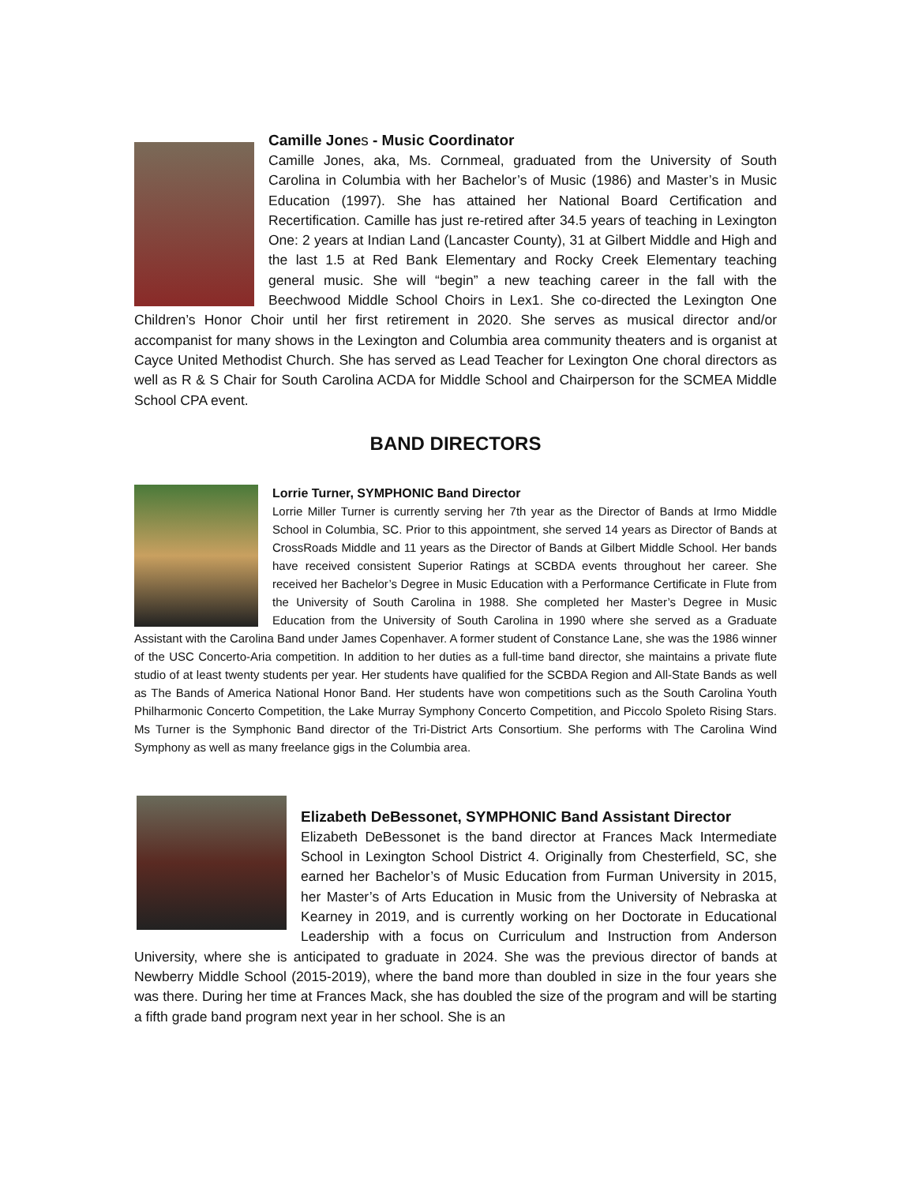Camille Jones - Music Coordinator
Camille Jones, aka, Ms. Cornmeal, graduated from the University of South Carolina in Columbia with her Bachelor’s of Music (1986) and Master’s in Music Education (1997). She has attained her National Board Certification and Recertification. Camille has just re-retired after 34.5 years of teaching in Lexington One: 2 years at Indian Land (Lancaster County), 31 at Gilbert Middle and High and the last 1.5 at Red Bank Elementary and Rocky Creek Elementary teaching general music. She will “begin” a new teaching career in the fall with the Beechwood Middle School Choirs in Lex1. She co-directed the Lexington One Children’s Honor Choir until her first retirement in 2020. She serves as musical director and/or accompanist for many shows in the Lexington and Columbia area community theaters and is organist at Cayce United Methodist Church. She has served as Lead Teacher for Lexington One choral directors as well as R & S Chair for South Carolina ACDA for Middle School and Chairperson for the SCMEA Middle School CPA event.
BAND DIRECTORS
Lorrie Turner, SYMPHONIC Band Director
Lorrie Miller Turner is currently serving her 7th year as the Director of Bands at Irmo Middle School in Columbia, SC. Prior to this appointment, she served 14 years as Director of Bands at CrossRoads Middle and 11 years as the Director of Bands at Gilbert Middle School. Her bands have received consistent Superior Ratings at SCBDA events throughout her career. She received her Bachelor’s Degree in Music Education with a Performance Certificate in Flute from the University of South Carolina in 1988. She completed her Master’s Degree in Music Education from the University of South Carolina in 1990 where she served as a Graduate Assistant with the Carolina Band under James Copenhaver. A former student of Constance Lane, she was the 1986 winner of the USC Concerto-Aria competition. In addition to her duties as a full-time band director, she maintains a private flute studio of at least twenty students per year. Her students have qualified for the SCBDA Region and All-State Bands as well as The Bands of America National Honor Band. Her students have won competitions such as the South Carolina Youth Philharmonic Concerto Competition, the Lake Murray Symphony Concerto Competition, and Piccolo Spoleto Rising Stars. Ms Turner is the Symphonic Band director of the Tri-District Arts Consortium. She performs with The Carolina Wind Symphony as well as many freelance gigs in the Columbia area.
Elizabeth DeBessonet, SYMPHONIC Band Assistant Director
Elizabeth DeBessonet is the band director at Frances Mack Intermediate School in Lexington School District 4. Originally from Chesterfield, SC, she earned her Bachelor’s of Music Education from Furman University in 2015, her Master’s of Arts Education in Music from the University of Nebraska at Kearney in 2019, and is currently working on her Doctorate in Educational Leadership with a focus on Curriculum and Instruction from Anderson University, where she is anticipated to graduate in 2024. She was the previous director of bands at Newberry Middle School (2015-2019), where the band more than doubled in size in the four years she was there. During her time at Frances Mack, she has doubled the size of the program and will be starting a fifth grade band program next year in her school. She is an